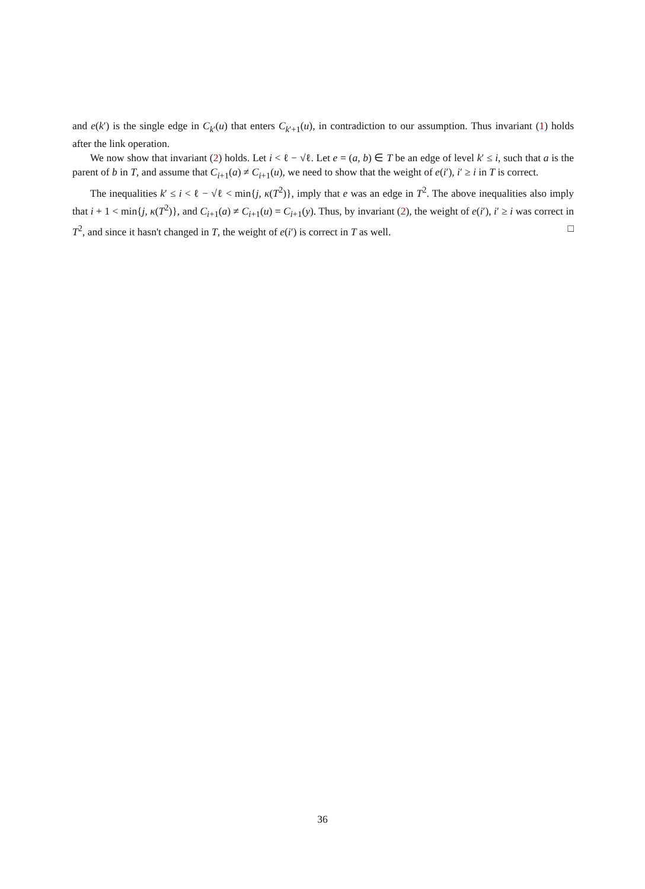and e(k′) is the single edge in C<sub>k′</sub>(u) that enters C<sub>k′+1</sub>(u), in contradiction to our assumption. Thus invariant (1) holds after the link operation.
We now show that invariant (2) holds. Let i < ℓ − √ℓ. Let e = (a, b) ∈ T be an edge of level k′ ≤ i, such that a is the parent of b in T, and assume that C<sub>i+1</sub>(a) ≠ C<sub>i+1</sub>(u), we need to show that the weight of e(i′), i′ ≥ i in T is correct.
The inequalities k′ ≤ i < ℓ − √ℓ < min{j, κ(T<sup>2</sup>)}, imply that e was an edge in T<sup>2</sup>. The above inequalities also imply that i + 1 < min{j, κ(T<sup>2</sup>)}, and C<sub>i+1</sub>(a) ≠ C<sub>i+1</sub>(u) = C<sub>i+1</sub>(y). Thus, by invariant (2), the weight of e(i′), i′ ≥ i was correct in T<sup>2</sup>, and since it hasn't changed in T, the weight of e(i′) is correct in T as well. □
36